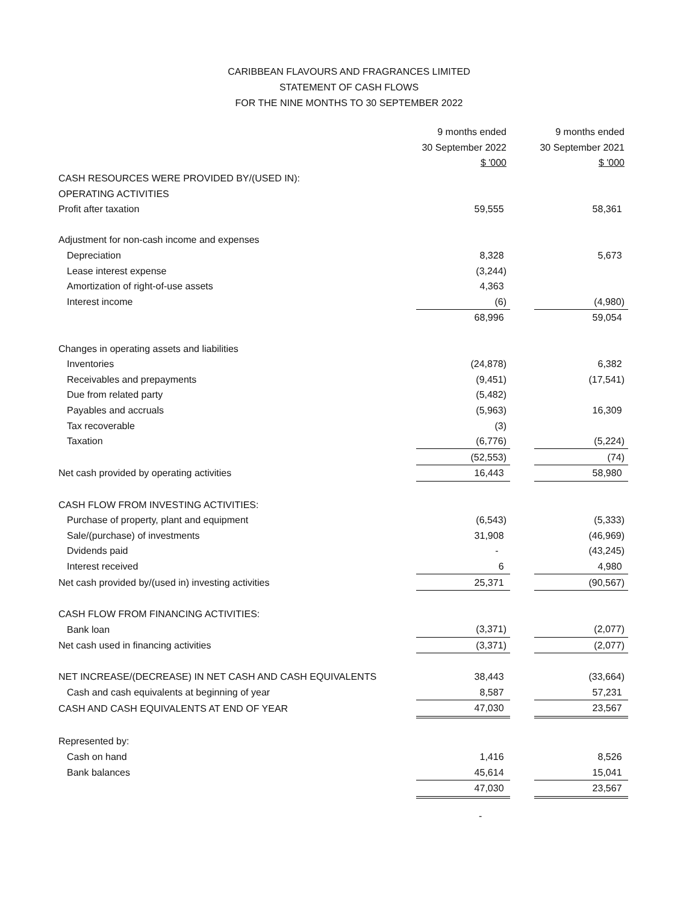CARIBBEAN FLAVOURS AND FRAGRANCES LIMITED
STATEMENT OF CASH FLOWS
FOR THE NINE MONTHS TO 30 SEPTEMBER 2022
| | 9 months ended | | 9 months ended |
| | 30 September 2022 | | 30 September 2021 |
| | $ '000 | | $ '000 |
| CASH RESOURCES WERE PROVIDED BY/(USED IN): | | | |
| OPERATING ACTIVITIES | | | |
| Profit after taxation | 59,555 | | 58,361 |
| Adjustment for non-cash income and expenses | | | |
| Depreciation | 8,328 | | 5,673 |
| Lease interest expense | (3,244) | | |
| Amortization of right-of-use assets | 4,363 | | |
| Interest income | (6) | | (4,980) |
| | 68,996 | | 59,054 |
| Changes in operating assets and liabilities | | | |
| Inventories | (24,878) | | 6,382 |
| Receivables and prepayments | (9,451) | | (17,541) |
| Due from related party | (5,482) | | |
| Payables and accruals | (5,963) | | 16,309 |
| Tax recoverable | (3) | | |
| Taxation | (6,776) | | (5,224) |
| | (52,553) | | (74) |
| Net cash provided by operating activities | 16,443 | | 58,980 |
| CASH FLOW FROM INVESTING ACTIVITIES: | | | |
| Purchase of property, plant and equipment | (6,543) | | (5,333) |
| Sale/(purchase) of investments | 31,908 | | (46,969) |
| Dvidends paid | - | | (43,245) |
| Interest received | 6 | | 4,980 |
| Net cash provided by/(used in) investing activities | 25,371 | | (90,567) |
| CASH FLOW FROM FINANCING ACTIVITIES: | | | |
| Bank loan | (3,371) | | (2,077) |
| Net cash used in financing activities | (3,371) | | (2,077) |
| NET INCREASE/(DECREASE) IN NET CASH AND CASH EQUIVALENTS | 38,443 | | (33,664) |
| Cash and cash equivalents at beginning of year | 8,587 | | 57,231 |
| CASH AND CASH EQUIVALENTS AT END OF YEAR | 47,030 | | 23,567 |
| Represented by: | | | |
| Cash on hand | 1,416 | | 8,526 |
| Bank balances | 45,614 | | 15,041 |
| | 47,030 | | 23,567 |
-